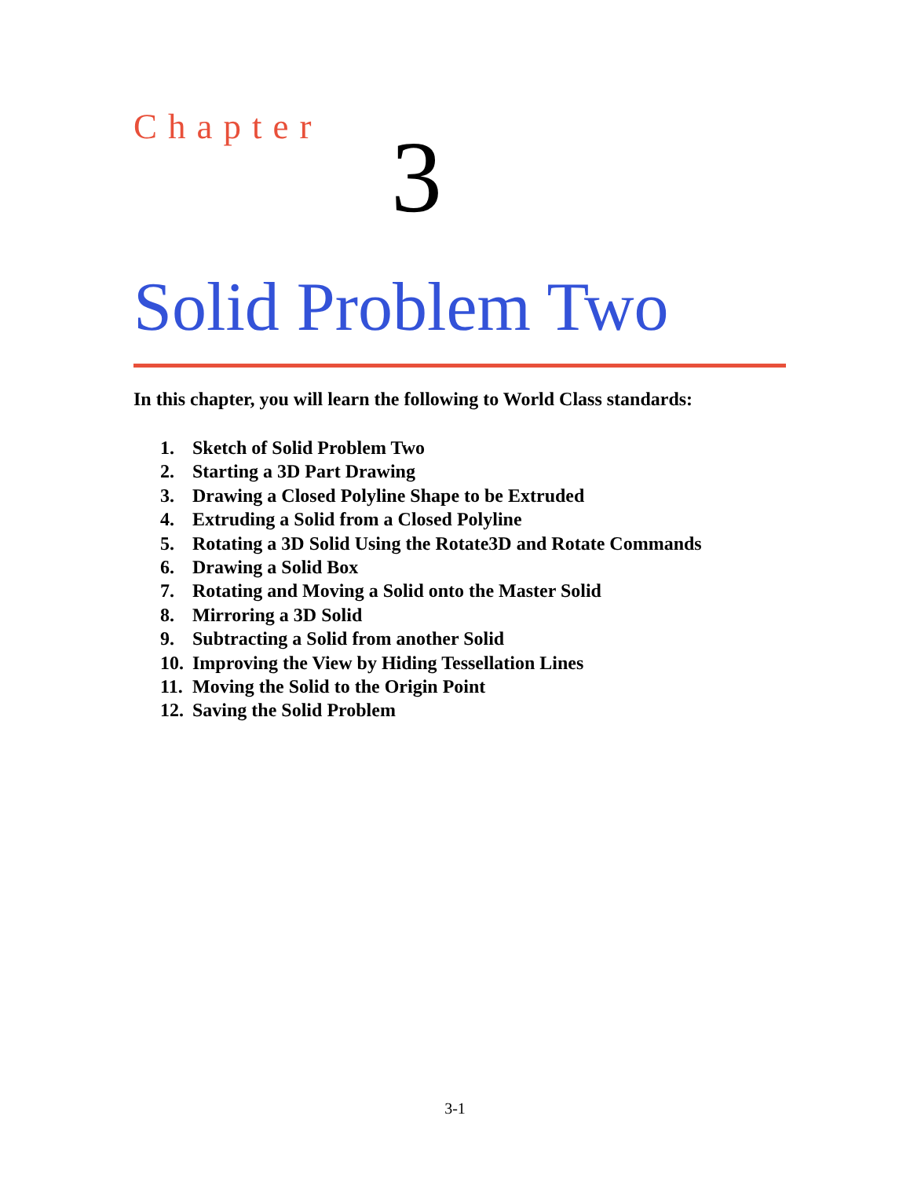Chapter 3
Solid Problem Two
In this chapter, you will learn the following to World Class standards:
1. Sketch of Solid Problem Two
2. Starting a 3D Part Drawing
3. Drawing a Closed Polyline Shape to be Extruded
4. Extruding a Solid from a Closed Polyline
5. Rotating a 3D Solid Using the Rotate3D and Rotate Commands
6. Drawing a Solid Box
7. Rotating and Moving a Solid onto the Master Solid
8. Mirroring a 3D Solid
9. Subtracting a Solid from another Solid
10. Improving the View by Hiding Tessellation Lines
11. Moving the Solid to the Origin Point
12. Saving the Solid Problem
3-1